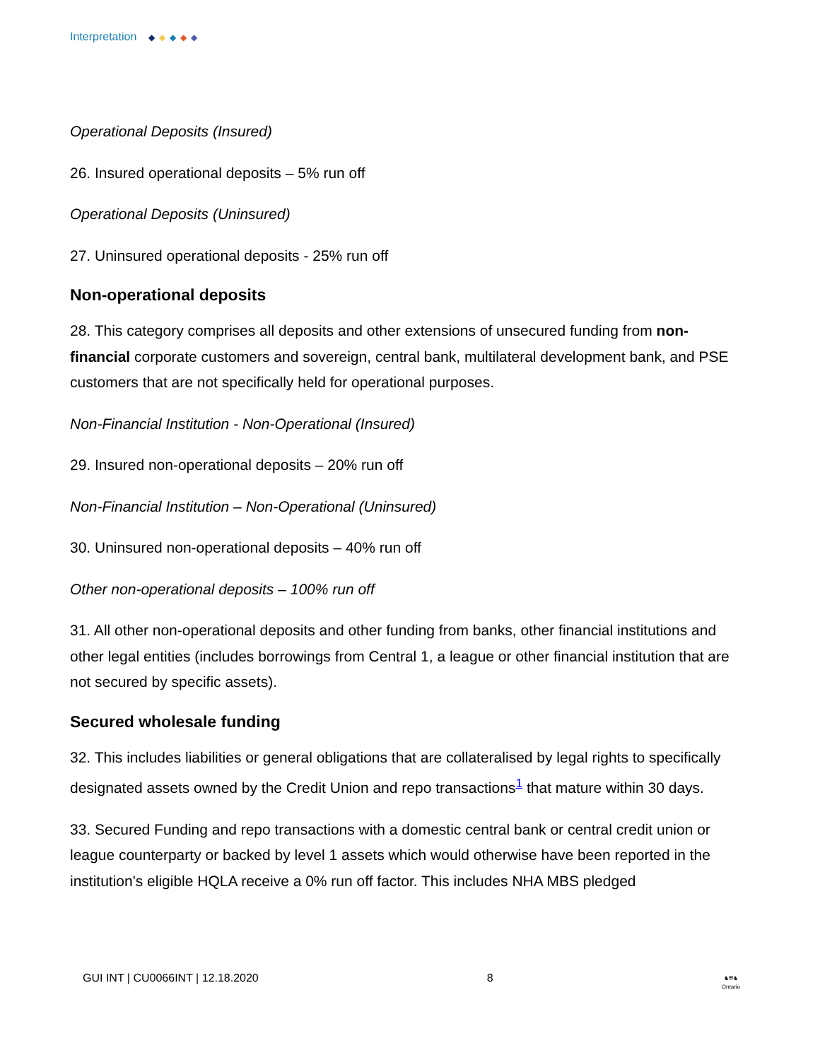Interpretation ◆ ◆ ◆ ◆ ◆
Operational Deposits (Insured)
26. Insured operational deposits – 5% run off
Operational Deposits (Uninsured)
27. Uninsured operational deposits - 25% run off
Non-operational deposits
28. This category comprises all deposits and other extensions of unsecured funding from non-financial corporate customers and sovereign, central bank, multilateral development bank, and PSE customers that are not specifically held for operational purposes.
Non-Financial Institution - Non-Operational (Insured)
29. Insured non-operational deposits – 20% run off
Non-Financial Institution – Non-Operational (Uninsured)
30. Uninsured non-operational deposits – 40% run off
Other non-operational deposits – 100% run off
31. All other non-operational deposits and other funding from banks, other financial institutions and other legal entities (includes borrowings from Central 1, a league or other financial institution that are not secured by specific assets).
Secured wholesale funding
32. This includes liabilities or general obligations that are collateralised by legal rights to specifically designated assets owned by the Credit Union and repo transactions<sup>1</sup> that mature within 30 days.
33. Secured Funding and repo transactions with a domestic central bank or central credit union or league counterparty or backed by level 1 assets which would otherwise have been reported in the institution's eligible HQLA receive a 0% run off factor. This includes NHA MBS pledged
GUI INT | CU0066INT | 12.18.2020 8 ♞⛨♞
Ontario